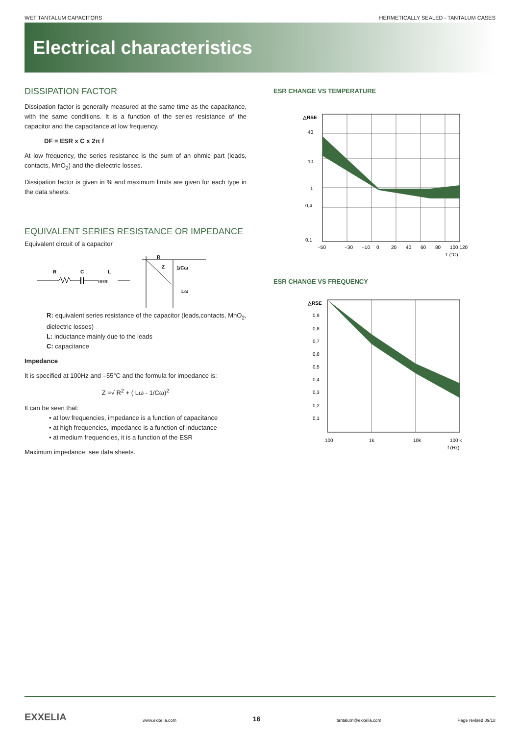WET TANTALUM CAPACITORS HERMETICALLY SEALED - TANTALUM CASES
Electrical characteristics
DISSIPATION FACTOR
Dissipation factor is generally measured at the same time as the capacitance, with the same conditions. It is a function of the series resistance of the capacitor and the capacitance at low frequency.
DF = ESR x C x 2π f
At low frequency, the series resistance is the sum of an ohmic part (leads, contacts, MnO<sub>2</sub>) and the dielectric losses.
Dissipation factor is given in % and maximum limits are given for each type in the data sheets.
EQUIVALENT SERIES RESISTANCE OR IMPEDANCE
Equivalent circuit of a capacitor
R
C
L
ℓℓℓℓℓℓ
R
Z
1/Cω
Lω
R: equivalent series resistance of the capacitor (leads,contacts, MnO<sub>2</sub>, dielectric losses)
L: inductance mainly due to the leads
C: capacitance
Impedance
It is specified at 100Hz and –55°C and the formula for impedance is:
Z =√ R<sup>2</sup> + ( Lω - 1/Cω)<sup>2</sup>
It can be seen that:
• at low frequencies, impedance is a function of capacitance
• at high frequencies, impedance is a function of inductance
• at medium frequencies, it is a function of the ESR
Maximum impedance: see data sheets.
ESR CHANGE VS TEMPERATURE
△RSE
40
10
1
0,4
0,1
−50
−30
−10
0
20
40
60
80
100 120
T (°C)
ESR CHANGE VS FREQUENCY
△RSE
0,9
0,8
0,7
0,6
0,5
0,4
0,3
0,2
0,1
100
1k
10k
100 k
f (Hz)
EXXELIA www.exxelia.com 16 tantalum@exxelia.com Page revised 09/18